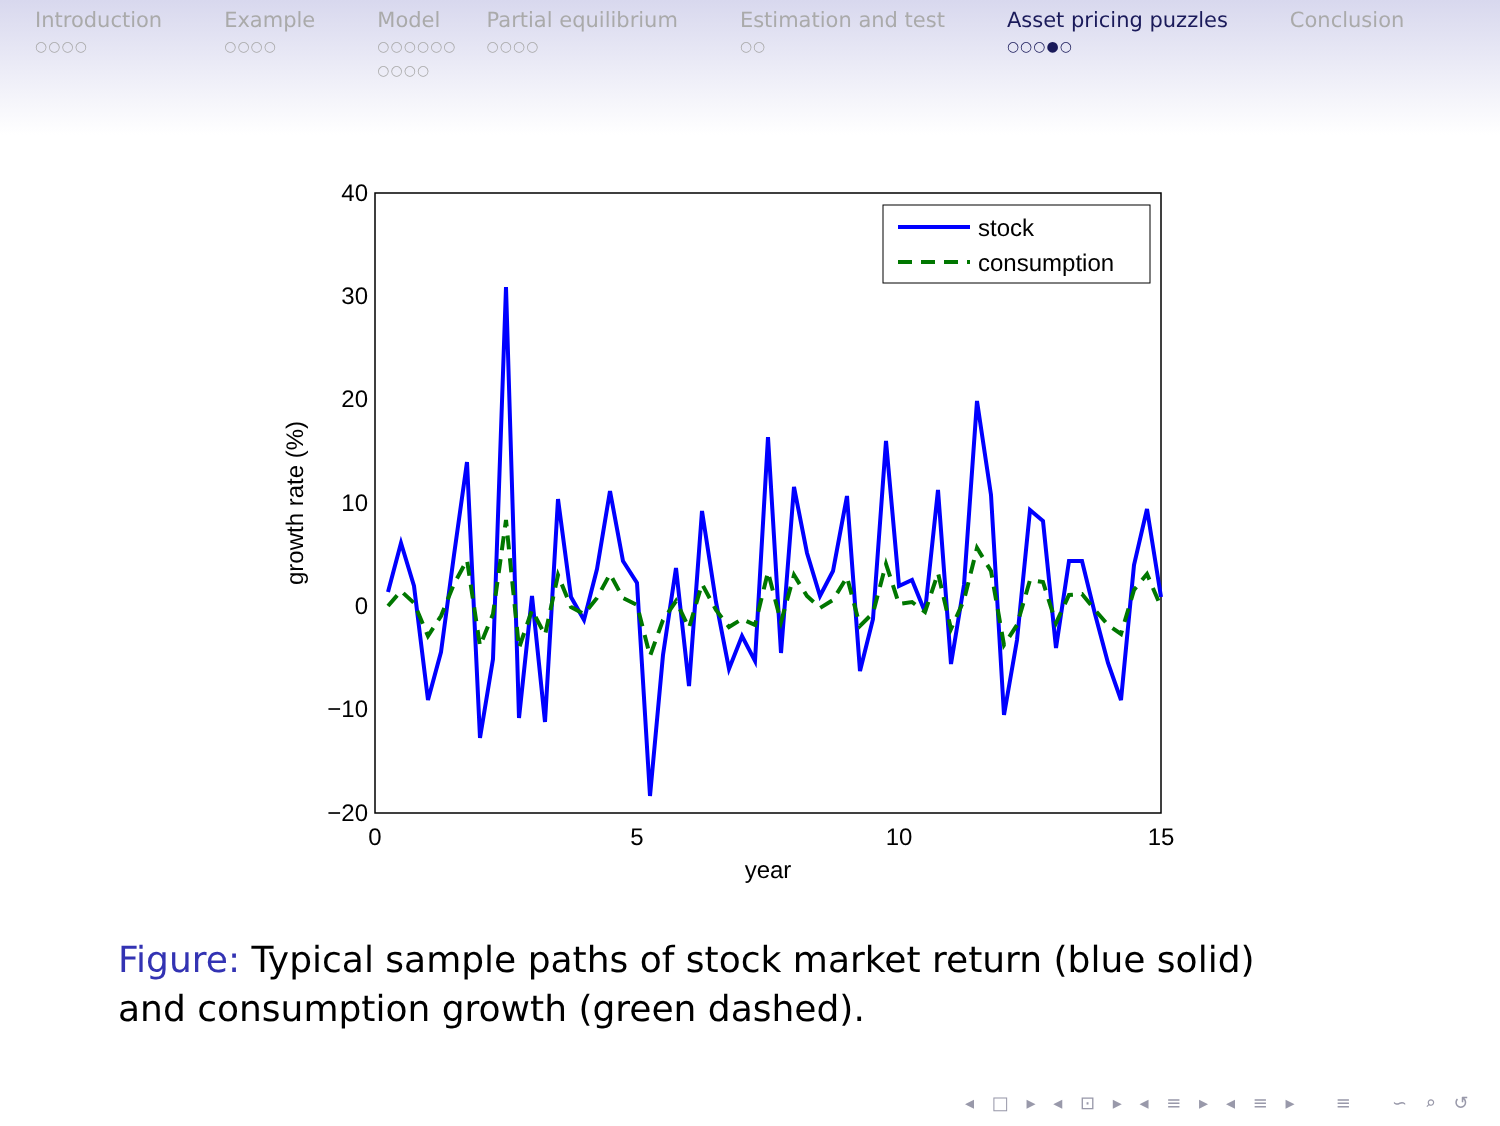Introduction
○○○○
Example
○○○○
Model
○○○○○○
○○○○
Partial equilibrium
○○○○
Estimation and test
○○
Asset pricing puzzles
○○○●○
Conclusion
40
30
20
10
0
−10
−20
0
5
10
15
year
growth rate (%)
stock
consumption
Figure: Typical sample paths of stock market return (blue solid) and consumption growth (green dashed).
◂ □ ▸ ◂ ⊡ ▸ ◂ ≡ ▸ ◂ ≡ ▸ ≡ ∽ ⌕ ↺